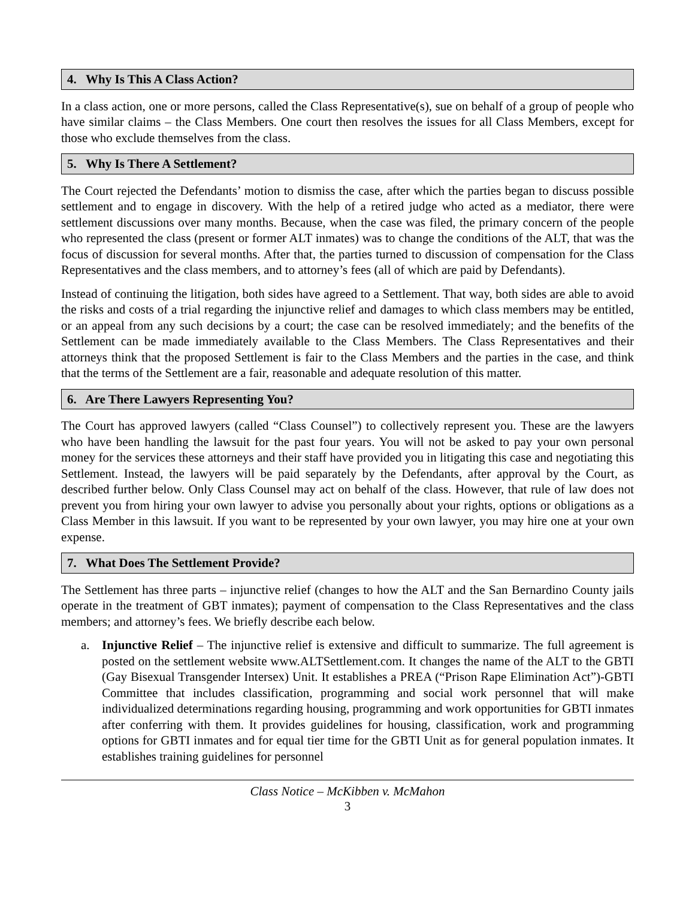4. Why Is This A Class Action?
In a class action, one or more persons, called the Class Representative(s), sue on behalf of a group of people who have similar claims – the Class Members. One court then resolves the issues for all Class Members, except for those who exclude themselves from the class.
5. Why Is There A Settlement?
The Court rejected the Defendants’ motion to dismiss the case, after which the parties began to discuss possible settlement and to engage in discovery. With the help of a retired judge who acted as a mediator, there were settlement discussions over many months. Because, when the case was filed, the primary concern of the people who represented the class (present or former ALT inmates) was to change the conditions of the ALT, that was the focus of discussion for several months. After that, the parties turned to discussion of compensation for the Class Representatives and the class members, and to attorney’s fees (all of which are paid by Defendants).
Instead of continuing the litigation, both sides have agreed to a Settlement. That way, both sides are able to avoid the risks and costs of a trial regarding the injunctive relief and damages to which class members may be entitled, or an appeal from any such decisions by a court; the case can be resolved immediately; and the benefits of the Settlement can be made immediately available to the Class Members. The Class Representatives and their attorneys think that the proposed Settlement is fair to the Class Members and the parties in the case, and think that the terms of the Settlement are a fair, reasonable and adequate resolution of this matter.
6. Are There Lawyers Representing You?
The Court has approved lawyers (called “Class Counsel”) to collectively represent you. These are the lawyers who have been handling the lawsuit for the past four years. You will not be asked to pay your own personal money for the services these attorneys and their staff have provided you in litigating this case and negotiating this Settlement. Instead, the lawyers will be paid separately by the Defendants, after approval by the Court, as described further below. Only Class Counsel may act on behalf of the class. However, that rule of law does not prevent you from hiring your own lawyer to advise you personally about your rights, options or obligations as a Class Member in this lawsuit. If you want to be represented by your own lawyer, you may hire one at your own expense.
7. What Does The Settlement Provide?
The Settlement has three parts – injunctive relief (changes to how the ALT and the San Bernardino County jails operate in the treatment of GBT inmates); payment of compensation to the Class Representatives and the class members; and attorney’s fees. We briefly describe each below.
a. Injunctive Relief – The injunctive relief is extensive and difficult to summarize. The full agreement is posted on the settlement website www.ALTSettlement.com. It changes the name of the ALT to the GBTI (Gay Bisexual Transgender Intersex) Unit. It establishes a PREA (“Prison Rape Elimination Act”)-GBTI Committee that includes classification, programming and social work personnel that will make individualized determinations regarding housing, programming and work opportunities for GBTI inmates after conferring with them. It provides guidelines for housing, classification, work and programming options for GBTI inmates and for equal tier time for the GBTI Unit as for general population inmates. It establishes training guidelines for personnel
Class Notice – McKibben v. McMahon
3